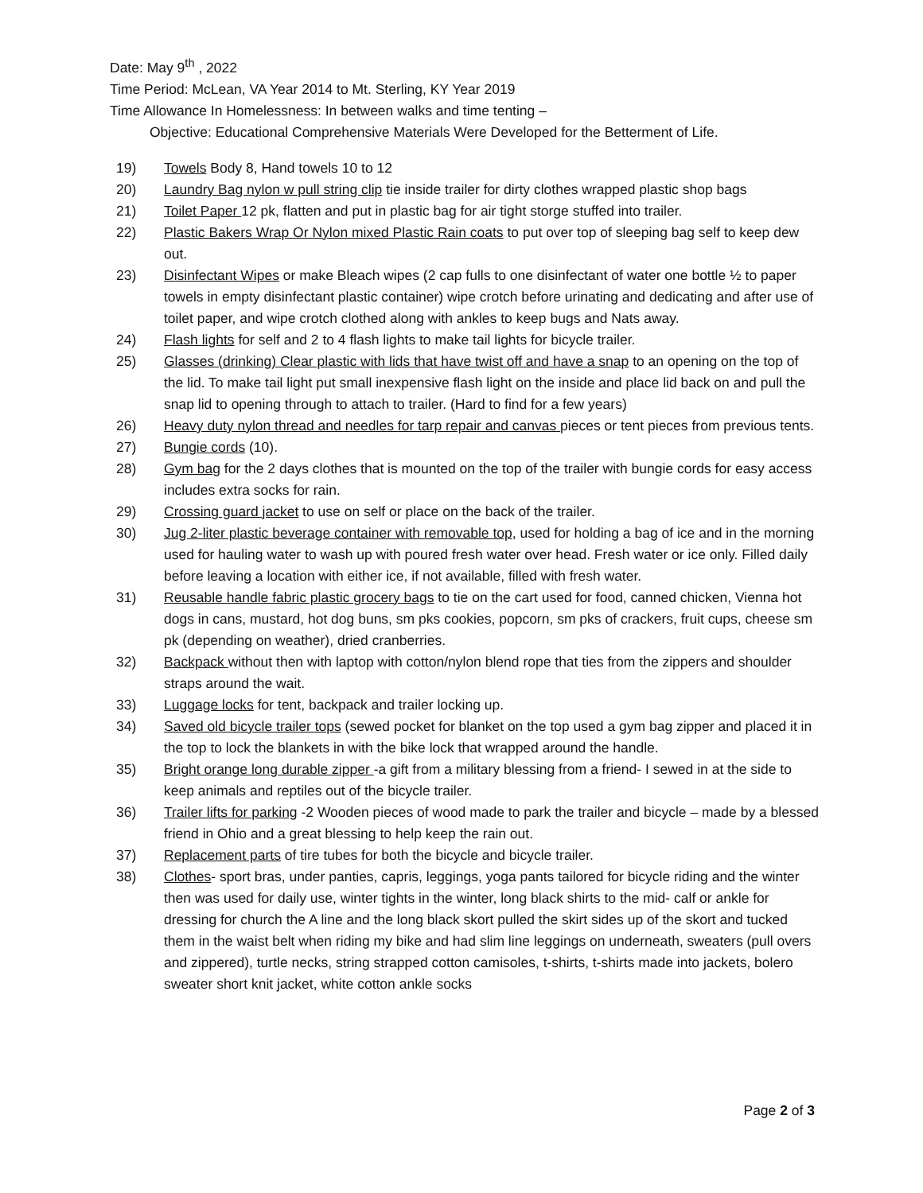Date: May 9<sup>th</sup> , 2022
Time Period: McLean, VA Year 2014 to Mt. Sterling, KY Year 2019
Time Allowance In Homelessness: In between walks and time tenting –
Objective: Educational Comprehensive Materials Were Developed for the Betterment of Life.
19) Towels Body 8, Hand towels 10 to 12
20) Laundry Bag nylon w pull string clip tie inside trailer for dirty clothes wrapped plastic shop bags
21) Toilet Paper 12 pk, flatten and put in plastic bag for air tight storge stuffed into trailer.
22) Plastic Bakers Wrap Or Nylon mixed Plastic Rain coats to put over top of sleeping bag self to keep dew out.
23) Disinfectant Wipes or make Bleach wipes (2 cap fulls to one disinfectant of water one bottle ½ to paper towels in empty disinfectant plastic container) wipe crotch before urinating and dedicating and after use of toilet paper, and wipe crotch clothed along with ankles to keep bugs and Nats away.
24) Flash lights for self and 2 to 4 flash lights to make tail lights for bicycle trailer.
25) Glasses (drinking) Clear plastic with lids that have twist off and have a snap to an opening on the top of the lid. To make tail light put small inexpensive flash light on the inside and place lid back on and pull the snap lid to opening through to attach to trailer. (Hard to find for a few years)
26) Heavy duty nylon thread and needles for tarp repair and canvas pieces or tent pieces from previous tents.
27) Bungie cords (10).
28) Gym bag for the 2 days clothes that is mounted on the top of the trailer with bungie cords for easy access includes extra socks for rain.
29) Crossing guard jacket to use on self or place on the back of the trailer.
30) Jug 2-liter plastic beverage container with removable top, used for holding a bag of ice and in the morning used for hauling water to wash up with poured fresh water over head. Fresh water or ice only. Filled daily before leaving a location with either ice, if not available, filled with fresh water.
31) Reusable handle fabric plastic grocery bags to tie on the cart used for food, canned chicken, Vienna hot dogs in cans, mustard, hot dog buns, sm pks cookies, popcorn, sm pks of crackers, fruit cups, cheese sm pk (depending on weather), dried cranberries.
32) Backpack without then with laptop with cotton/nylon blend rope that ties from the zippers and shoulder straps around the wait.
33) Luggage locks for tent, backpack and trailer locking up.
34) Saved old bicycle trailer tops (sewed pocket for blanket on the top used a gym bag zipper and placed it in the top to lock the blankets in with the bike lock that wrapped around the handle.
35) Bright orange long durable zipper -a gift from a military blessing from a friend- I sewed in at the side to keep animals and reptiles out of the bicycle trailer.
36) Trailer lifts for parking -2 Wooden pieces of wood made to park the trailer and bicycle – made by a blessed friend in Ohio and a great blessing to help keep the rain out.
37) Replacement parts of tire tubes for both the bicycle and bicycle trailer.
38) Clothes- sport bras, under panties, capris, leggings, yoga pants tailored for bicycle riding and the winter then was used for daily use, winter tights in the winter, long black shirts to the mid- calf or ankle for dressing for church the A line and the long black skort pulled the skirt sides up of the skort and tucked them in the waist belt when riding my bike and had slim line leggings on underneath, sweaters (pull overs and zippered), turtle necks, string strapped cotton camisoles, t-shirts, t-shirts made into jackets, bolero sweater short knit jacket, white cotton ankle socks
Page 2 of 3